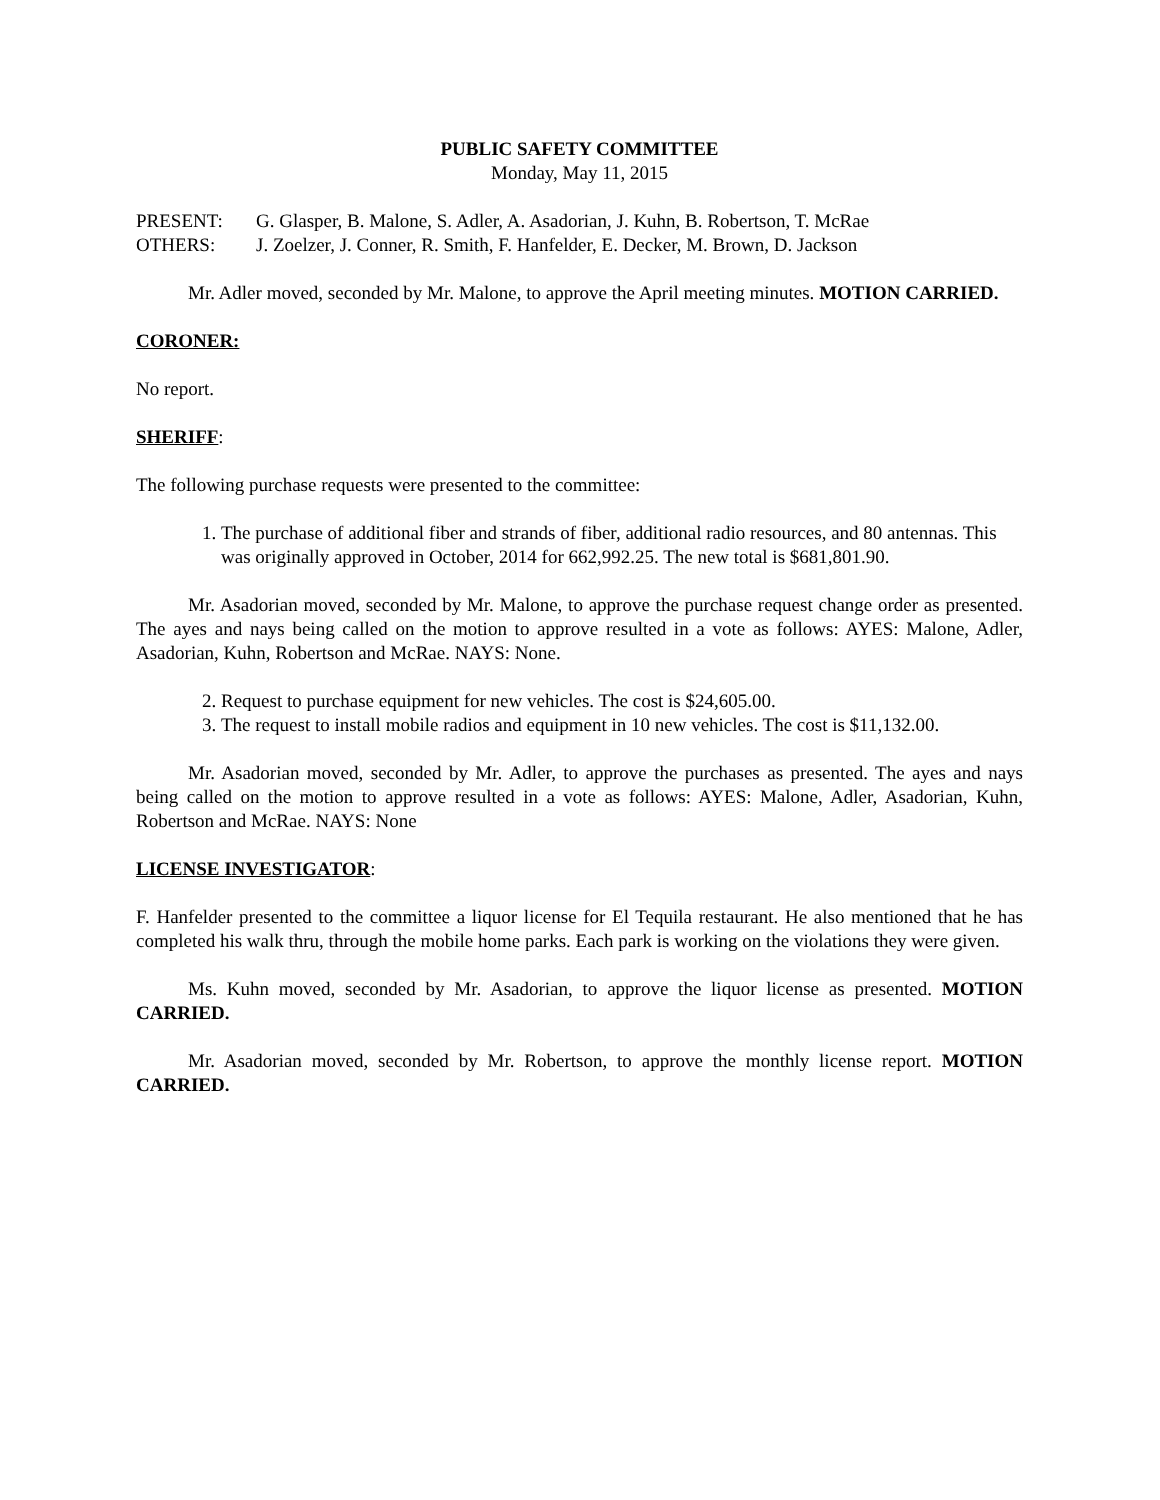PUBLIC SAFETY COMMITTEE
Monday, May 11, 2015
PRESENT: G. Glasper, B. Malone, S. Adler, A. Asadorian, J. Kuhn, B. Robertson, T. McRae
OTHERS: J. Zoelzer, J. Conner, R. Smith, F. Hanfelder, E. Decker, M. Brown, D. Jackson
Mr. Adler moved, seconded by Mr. Malone, to approve the April meeting minutes. MOTION CARRIED.
CORONER:
No report.
SHERIFF:
The following purchase requests were presented to the committee:
1. The purchase of additional fiber and strands of fiber, additional radio resources, and 80 antennas. This was originally approved in October, 2014 for 662,992.25. The new total is $681,801.90.
Mr. Asadorian moved, seconded by Mr. Malone, to approve the purchase request change order as presented. The ayes and nays being called on the motion to approve resulted in a vote as follows: AYES: Malone, Adler, Asadorian, Kuhn, Robertson and McRae. NAYS: None.
2. Request to purchase equipment for new vehicles. The cost is $24,605.00.
3. The request to install mobile radios and equipment in 10 new vehicles. The cost is $11,132.00.
Mr. Asadorian moved, seconded by Mr. Adler, to approve the purchases as presented. The ayes and nays being called on the motion to approve resulted in a vote as follows: AYES: Malone, Adler, Asadorian, Kuhn, Robertson and McRae. NAYS: None
LICENSE INVESTIGATOR:
F. Hanfelder presented to the committee a liquor license for El Tequila restaurant. He also mentioned that he has completed his walk thru, through the mobile home parks. Each park is working on the violations they were given.
Ms. Kuhn moved, seconded by Mr. Asadorian, to approve the liquor license as presented. MOTION CARRIED.
Mr. Asadorian moved, seconded by Mr. Robertson, to approve the monthly license report. MOTION CARRIED.